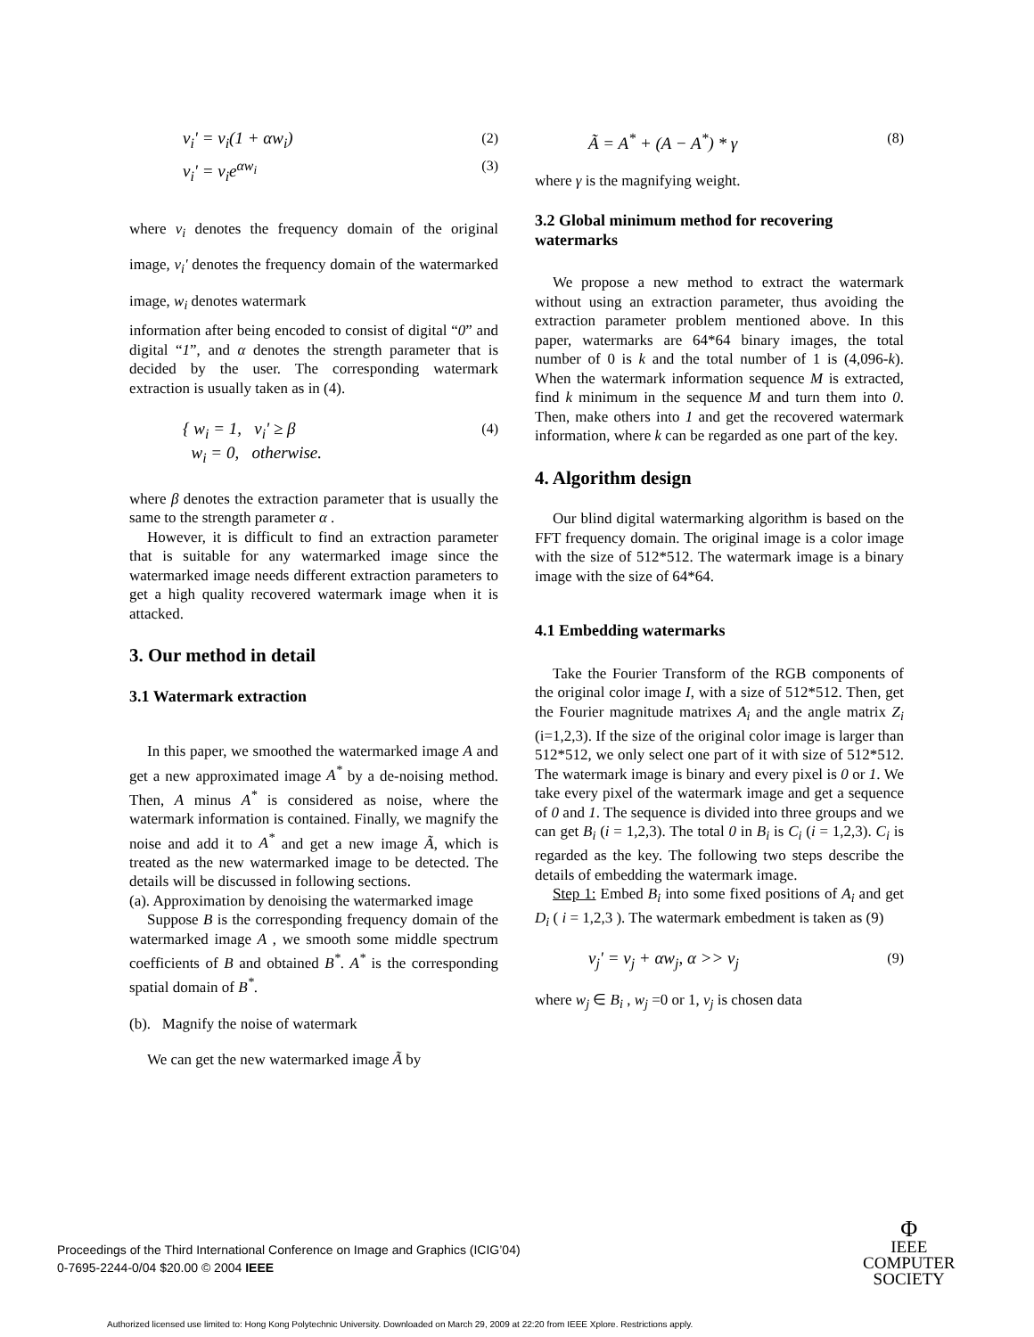v<sub>i</sub>' = v<sub>i</sub>(1 + αw<sub>i</sub>) (2)
v<sub>i</sub>' = v<sub>i</sub>e<sup>αw<sub>i</sub></sup> (3)
where v<sub>i</sub> denotes the frequency domain of the original image, v<sub>i</sub>' denotes the frequency domain of the watermarked image, w<sub>i</sub> denotes watermark
information after being encoded to consist of digital “0” and digital “1”, and α denotes the strength parameter that is decided by the user. The corresponding watermark extraction is usually taken as in (4).
{ w<sub>i</sub> = 1, v<sub>i</sub>' ≥ β
w<sub>i</sub> = 0, otherwise. (4)
where β denotes the extraction parameter that is usually the same to the strength parameter α .
However, it is difficult to find an extraction parameter that is suitable for any watermarked image since the watermarked image needs different extraction parameters to get a high quality recovered watermark image when it is attacked.
3. Our method in detail
3.1 Watermark extraction
In this paper, we smoothed the watermarked image A and get a new approximated image A<sup>*</sup> by a de-noising method. Then, A minus A<sup>*</sup> is considered as noise, where the watermark information is contained. Finally, we magnify the noise and add it to A<sup>*</sup> and get a new image Ã, which is treated as the new watermarked image to be detected. The details will be discussed in following sections.
(a). Approximation by denoising the watermarked image
Suppose B is the corresponding frequency domain of the watermarked image A , we smooth some middle spectrum coefficients of B and obtained B<sup>*</sup>. A<sup>*</sup> is the corresponding spatial domain of B<sup>*</sup>.
(b). Magnify the noise of watermark
We can get the new watermarked image Ã by
Ã = A<sup>*</sup> + (A − A<sup>*</sup>) * γ (8)
where γ is the magnifying weight.
3.2 Global minimum method for recovering watermarks
We propose a new method to extract the watermark without using an extraction parameter, thus avoiding the extraction parameter problem mentioned above. In this paper, watermarks are 64*64 binary images, the total number of 0 is k and the total number of 1 is (4,096-k). When the watermark information sequence M is extracted, find k minimum in the sequence M and turn them into 0. Then, make others into 1 and get the recovered watermark information, where k can be regarded as one part of the key.
4. Algorithm design
Our blind digital watermarking algorithm is based on the FFT frequency domain. The original image is a color image with the size of 512*512. The watermark image is a binary image with the size of 64*64.
4.1 Embedding watermarks
Take the Fourier Transform of the RGB components of the original color image I, with a size of 512*512. Then, get the Fourier magnitude matrixes A<sub>i</sub> and the angle matrix Z<sub>i</sub> (i=1,2,3). If the size of the original color image is larger than 512*512, we only select one part of it with size of 512*512. The watermark image is binary and every pixel is 0 or 1. We take every pixel of the watermark image and get a sequence of 0 and 1. The sequence is divided into three groups and we can get B<sub>i</sub> (i = 1,2,3). The total 0 in B<sub>i</sub> is C<sub>i</sub> (i = 1,2,3). C<sub>i</sub> is regarded as the key. The following two steps describe the details of embedding the watermark image.
Step 1: Embed B<sub>i</sub> into some fixed positions of A<sub>i</sub> and get D<sub>i</sub> ( i = 1,2,3 ). The watermark embedment is taken as (9)
v<sub>j</sub>' = v<sub>j</sub> + αw<sub>j</sub>, α >> v<sub>j</sub> (9)
where w<sub>j</sub> ∈ B<sub>i</sub> , w<sub>j</sub> =0 or 1, v<sub>j</sub> is chosen data
Proceedings of the Third International Conference on Image and Graphics (ICIG’04)
0-7695-2244-0/04 $20.00 © 2004 IEEE
Φ
IEEE
COMPUTER
SOCIETY
Authorized licensed use limited to: Hong Kong Polytechnic University. Downloaded on March 29, 2009 at 22:20 from IEEE Xplore. Restrictions apply.